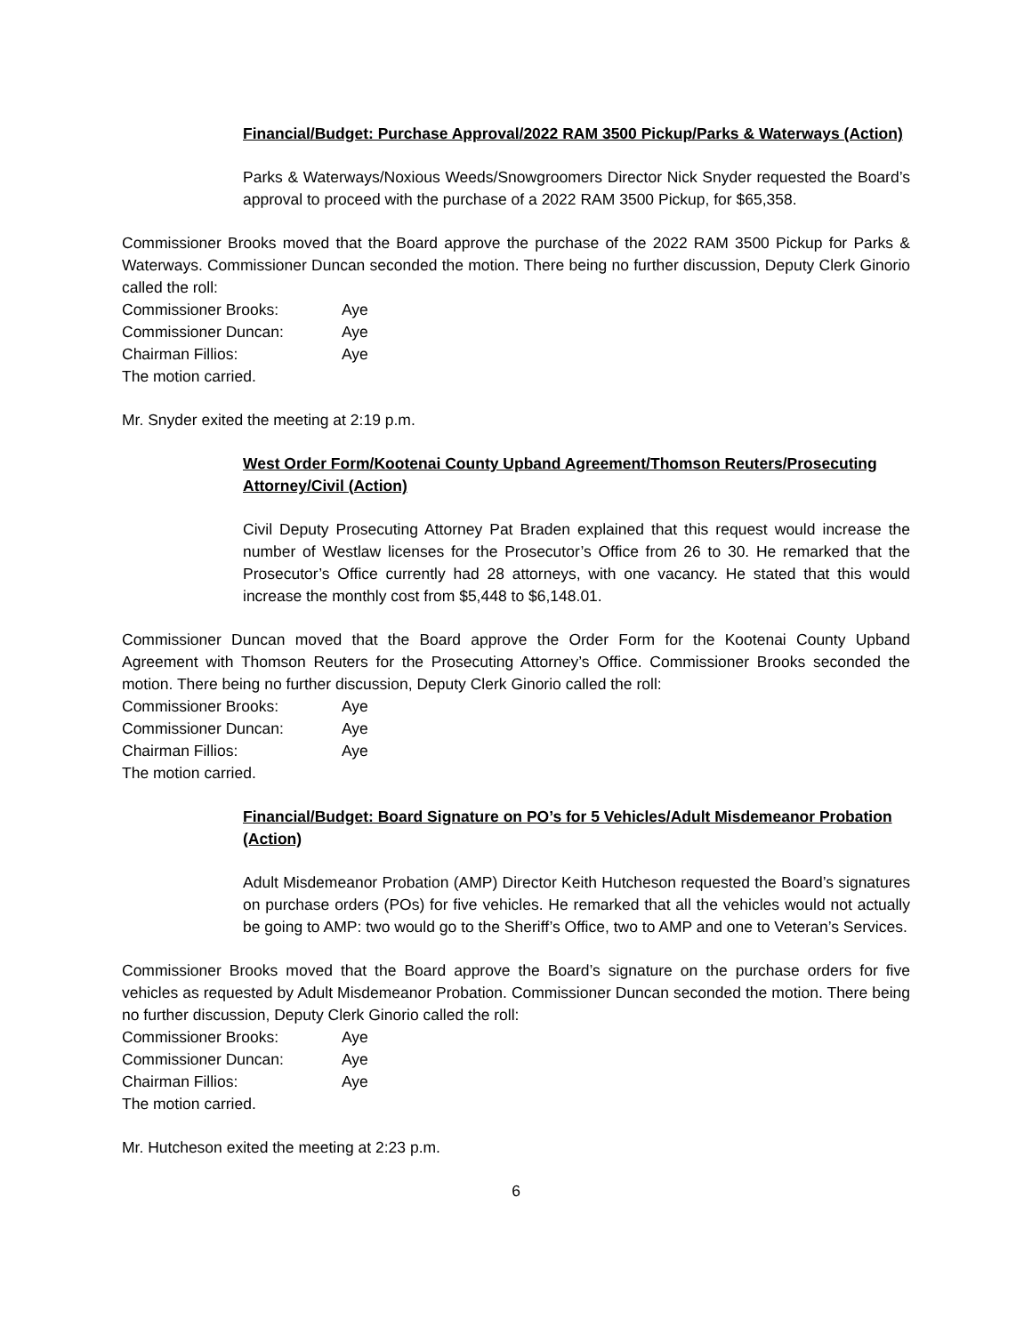Financial/Budget: Purchase Approval/2022 RAM 3500 Pickup/Parks & Waterways (Action)
Parks & Waterways/Noxious Weeds/Snowgroomers Director Nick Snyder requested the Board’s approval to proceed with the purchase of a 2022 RAM 3500 Pickup, for $65,358.
Commissioner Brooks moved that the Board approve the purchase of the 2022 RAM 3500 Pickup for Parks & Waterways. Commissioner Duncan seconded the motion. There being no further discussion, Deputy Clerk Ginorio called the roll:
Commissioner Brooks: Aye
Commissioner Duncan: Aye
Chairman Fillios: Aye
The motion carried.
Mr. Snyder exited the meeting at 2:19 p.m.
West Order Form/Kootenai County Upband Agreement/Thomson Reuters/Prosecuting Attorney/Civil (Action)
Civil Deputy Prosecuting Attorney Pat Braden explained that this request would increase the number of Westlaw licenses for the Prosecutor’s Office from 26 to 30. He remarked that the Prosecutor’s Office currently had 28 attorneys, with one vacancy. He stated that this would increase the monthly cost from $5,448 to $6,148.01.
Commissioner Duncan moved that the Board approve the Order Form for the Kootenai County Upband Agreement with Thomson Reuters for the Prosecuting Attorney’s Office. Commissioner Brooks seconded the motion. There being no further discussion, Deputy Clerk Ginorio called the roll:
Commissioner Brooks: Aye
Commissioner Duncan: Aye
Chairman Fillios: Aye
The motion carried.
Financial/Budget: Board Signature on PO’s for 5 Vehicles/Adult Misdemeanor Probation (Action)
Adult Misdemeanor Probation (AMP) Director Keith Hutcheson requested the Board’s signatures on purchase orders (POs) for five vehicles. He remarked that all the vehicles would not actually be going to AMP: two would go to the Sheriff’s Office, two to AMP and one to Veteran’s Services.
Commissioner Brooks moved that the Board approve the Board’s signature on the purchase orders for five vehicles as requested by Adult Misdemeanor Probation. Commissioner Duncan seconded the motion. There being no further discussion, Deputy Clerk Ginorio called the roll:
Commissioner Brooks: Aye
Commissioner Duncan: Aye
Chairman Fillios: Aye
The motion carried.
Mr. Hutcheson exited the meeting at 2:23 p.m.
6